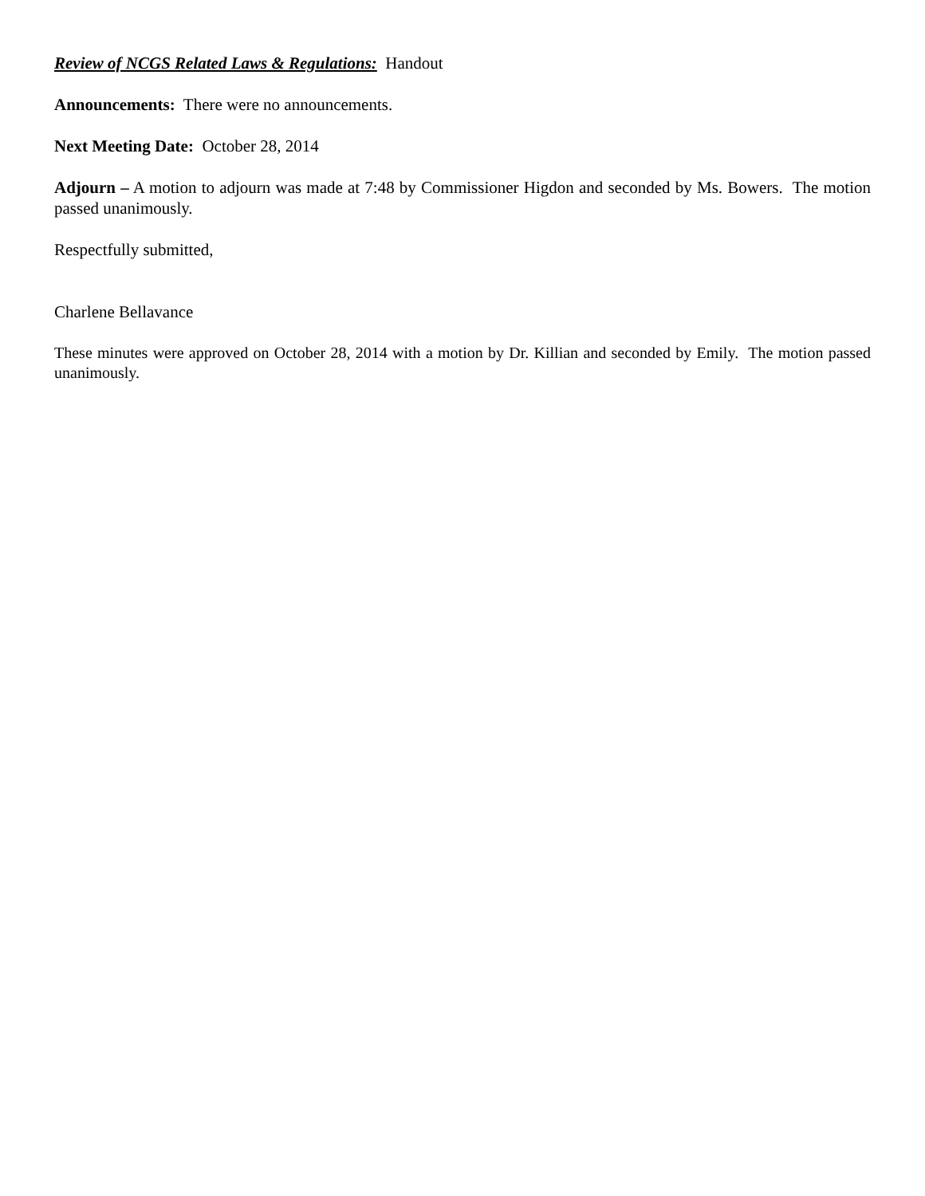Review of NCGS Related Laws & Regulations: Handout
Announcements: There were no announcements.
Next Meeting Date: October 28, 2014
Adjourn – A motion to adjourn was made at 7:48 by Commissioner Higdon and seconded by Ms. Bowers. The motion passed unanimously.
Respectfully submitted,
Charlene Bellavance
These minutes were approved on October 28, 2014 with a motion by Dr. Killian and seconded by Emily. The motion passed unanimously.